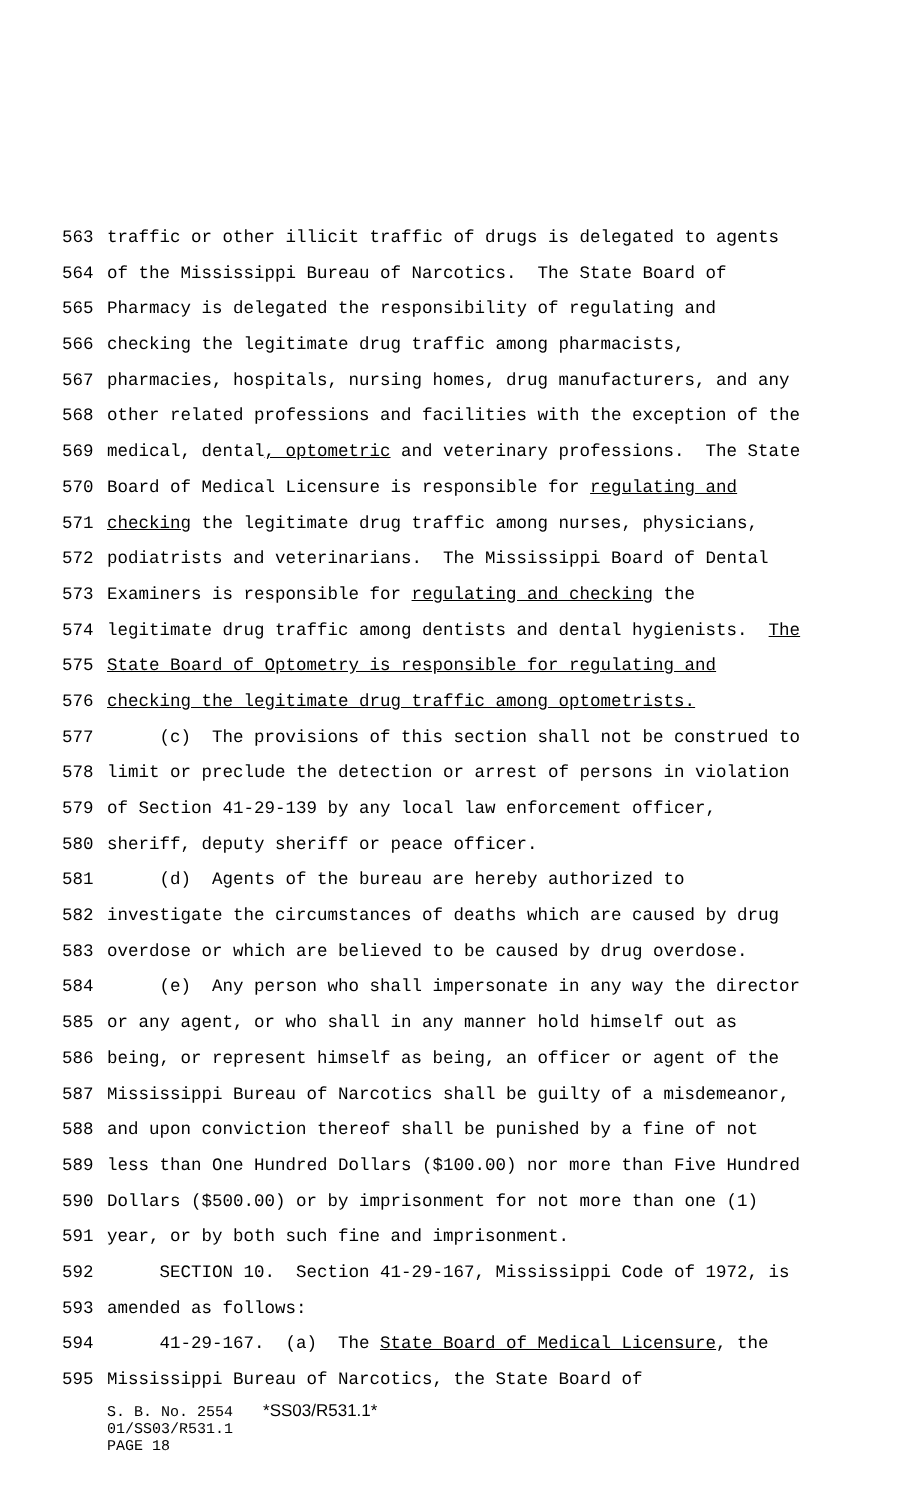563 traffic or other illicit traffic of drugs is delegated to agents
564 of the Mississippi Bureau of Narcotics. The State Board of
565 Pharmacy is delegated the responsibility of regulating and
566 checking the legitimate drug traffic among pharmacists,
567 pharmacies, hospitals, nursing homes, drug manufacturers, and any
568 other related professions and facilities with the exception of the
569 medical, dental, optometric and veterinary professions. The State
570 Board of Medical Licensure is responsible for regulating and
571 checking the legitimate drug traffic among nurses, physicians,
572 podiatrists and veterinarians. The Mississippi Board of Dental
573 Examiners is responsible for regulating and checking the
574 legitimate drug traffic among dentists and dental hygienists. The
575 State Board of Optometry is responsible for regulating and
576 checking the legitimate drug traffic among optometrists.
577 (c) The provisions of this section shall not be construed to
578 limit or preclude the detection or arrest of persons in violation
579 of Section 41-29-139 by any local law enforcement officer,
580 sheriff, deputy sheriff or peace officer.
581 (d) Agents of the bureau are hereby authorized to
582 investigate the circumstances of deaths which are caused by drug
583 overdose or which are believed to be caused by drug overdose.
584 (e) Any person who shall impersonate in any way the director
585 or any agent, or who shall in any manner hold himself out as
586 being, or represent himself as being, an officer or agent of the
587 Mississippi Bureau of Narcotics shall be guilty of a misdemeanor,
588 and upon conviction thereof shall be punished by a fine of not
589 less than One Hundred Dollars ($100.00) nor more than Five Hundred
590 Dollars ($500.00) or by imprisonment for not more than one (1)
591 year, or by both such fine and imprisonment.
592 SECTION 10. Section 41-29-167, Mississippi Code of 1972, is
593 amended as follows:
594 41-29-167. (a) The State Board of Medical Licensure, the
595 Mississippi Bureau of Narcotics, the State Board of
S. B. No. 2554 *SS03/R531.1*
01/SS03/R531.1
PAGE 18